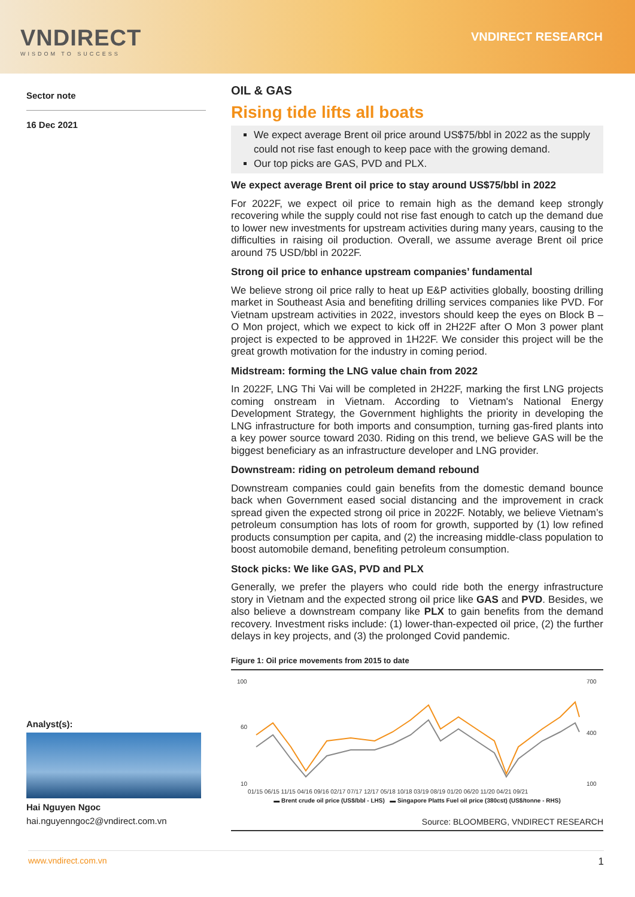VNDIRECT
WISDOM TO SUCCESS
VNDIRECT RESEARCH
Sector note
16 Dec 2021
Analyst(s):
Hai Nguyen Ngoc
hai.nguyenngoc2@vndirect.com.vn
OIL & GAS
Rising tide lifts all boats
We expect average Brent oil price around US$75/bbl in 2022 as the supply could not rise fast enough to keep pace with the growing demand.
Our top picks are GAS, PVD and PLX.
We expect average Brent oil price to stay around US$75/bbl in 2022
For 2022F, we expect oil price to remain high as the demand keep strongly recovering while the supply could not rise fast enough to catch up the demand due to lower new investments for upstream activities during many years, causing to the difficulties in raising oil production. Overall, we assume average Brent oil price around 75 USD/bbl in 2022F.
Strong oil price to enhance upstream companies’ fundamental
We believe strong oil price rally to heat up E&P activities globally, boosting drilling market in Southeast Asia and benefiting drilling services companies like PVD. For Vietnam upstream activities in 2022, investors should keep the eyes on Block B – O Mon project, which we expect to kick off in 2H22F after O Mon 3 power plant project is expected to be approved in 1H22F. We consider this project will be the great growth motivation for the industry in coming period.
Midstream: forming the LNG value chain from 2022
In 2022F, LNG Thi Vai will be completed in 2H22F, marking the first LNG projects coming onstream in Vietnam. According to Vietnam's National Energy Development Strategy, the Government highlights the priority in developing the LNG infrastructure for both imports and consumption, turning gas-fired plants into a key power source toward 2030. Riding on this trend, we believe GAS will be the biggest beneficiary as an infrastructure developer and LNG provider.
Downstream: riding on petroleum demand rebound
Downstream companies could gain benefits from the domestic demand bounce back when Government eased social distancing and the improvement in crack spread given the expected strong oil price in 2022F. Notably, we believe Vietnam’s petroleum consumption has lots of room for growth, supported by (1) low refined products consumption per capita, and (2) the increasing middle-class population to boost automobile demand, benefiting petroleum consumption.
Stock picks: We like GAS, PVD and PLX
Generally, we prefer the players who could ride both the energy infrastructure story in Vietnam and the expected strong oil price like GAS and PVD. Besides, we also believe a downstream company like PLX to gain benefits from the demand recovery. Investment risks include: (1) lower-than-expected oil price, (2) the further delays in key projects, and (3) the prolonged Covid pandemic.
Figure 1: Oil price movements from 2015 to date
100
60
10
700
400
100
01/15 06/15 11/15 04/16 09/16 02/17 07/17 12/17 05/18 10/18 03/19 08/19 01/20 06/20 11/20 04/21 09/21
▬ Brent crude oil price (US$/bbl - LHS) ▬ Singapore Platts Fuel oil price (380cst) (US$/tonne - RHS)
Source: BLOOMBERG, VNDIRECT RESEARCH
www.vndirect.com.vn 1